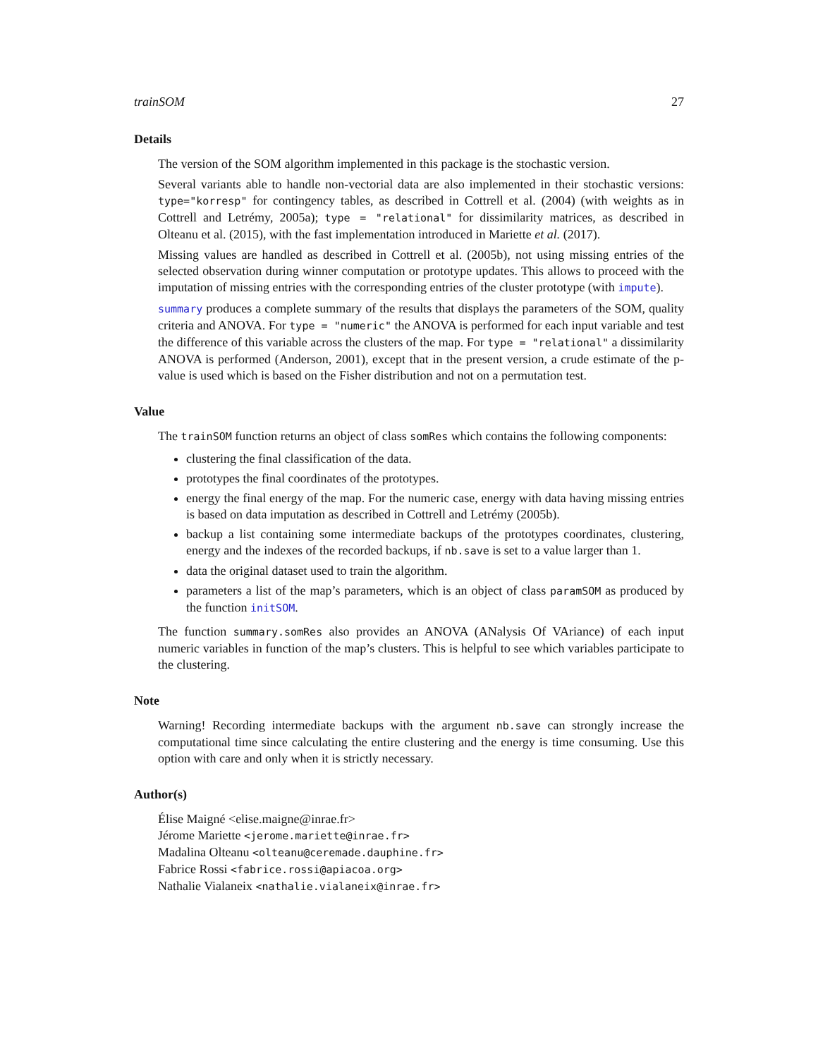trainSOM 27
Details
The version of the SOM algorithm implemented in this package is the stochastic version.
Several variants able to handle non-vectorial data are also implemented in their stochastic versions: type="korresp" for contingency tables, as described in Cottrell et al. (2004) (with weights as in Cottrell and Letrémy, 2005a); type = "relational" for dissimilarity matrices, as described in Olteanu et al. (2015), with the fast implementation introduced in Mariette et al. (2017).
Missing values are handled as described in Cottrell et al. (2005b), not using missing entries of the selected observation during winner computation or prototype updates. This allows to proceed with the imputation of missing entries with the corresponding entries of the cluster prototype (with impute).
summary produces a complete summary of the results that displays the parameters of the SOM, quality criteria and ANOVA. For type = "numeric" the ANOVA is performed for each input variable and test the difference of this variable across the clusters of the map. For type = "relational" a dissimilarity ANOVA is performed (Anderson, 2001), except that in the present version, a crude estimate of the p-value is used which is based on the Fisher distribution and not on a permutation test.
Value
The trainSOM function returns an object of class somRes which contains the following components:
clustering the final classification of the data.
prototypes the final coordinates of the prototypes.
energy the final energy of the map. For the numeric case, energy with data having missing entries is based on data imputation as described in Cottrell and Letrémy (2005b).
backup a list containing some intermediate backups of the prototypes coordinates, clustering, energy and the indexes of the recorded backups, if nb.save is set to a value larger than 1.
data the original dataset used to train the algorithm.
parameters a list of the map’s parameters, which is an object of class paramSOM as produced by the function initSOM.
The function summary.somRes also provides an ANOVA (ANalysis Of VAriance) of each input numeric variables in function of the map’s clusters. This is helpful to see which variables participate to the clustering.
Note
Warning! Recording intermediate backups with the argument nb.save can strongly increase the computational time since calculating the entire clustering and the energy is time consuming. Use this option with care and only when it is strictly necessary.
Author(s)
Élise Maigné <elise.maigne@inrae.fr>
Jérome Mariette <jerome.mariette@inrae.fr>
Madalina Olteanu <olteanu@ceremade.dauphine.fr>
Fabrice Rossi <fabrice.rossi@apiacoa.org>
Nathalie Vialaneix <nathalie.vialaneix@inrae.fr>